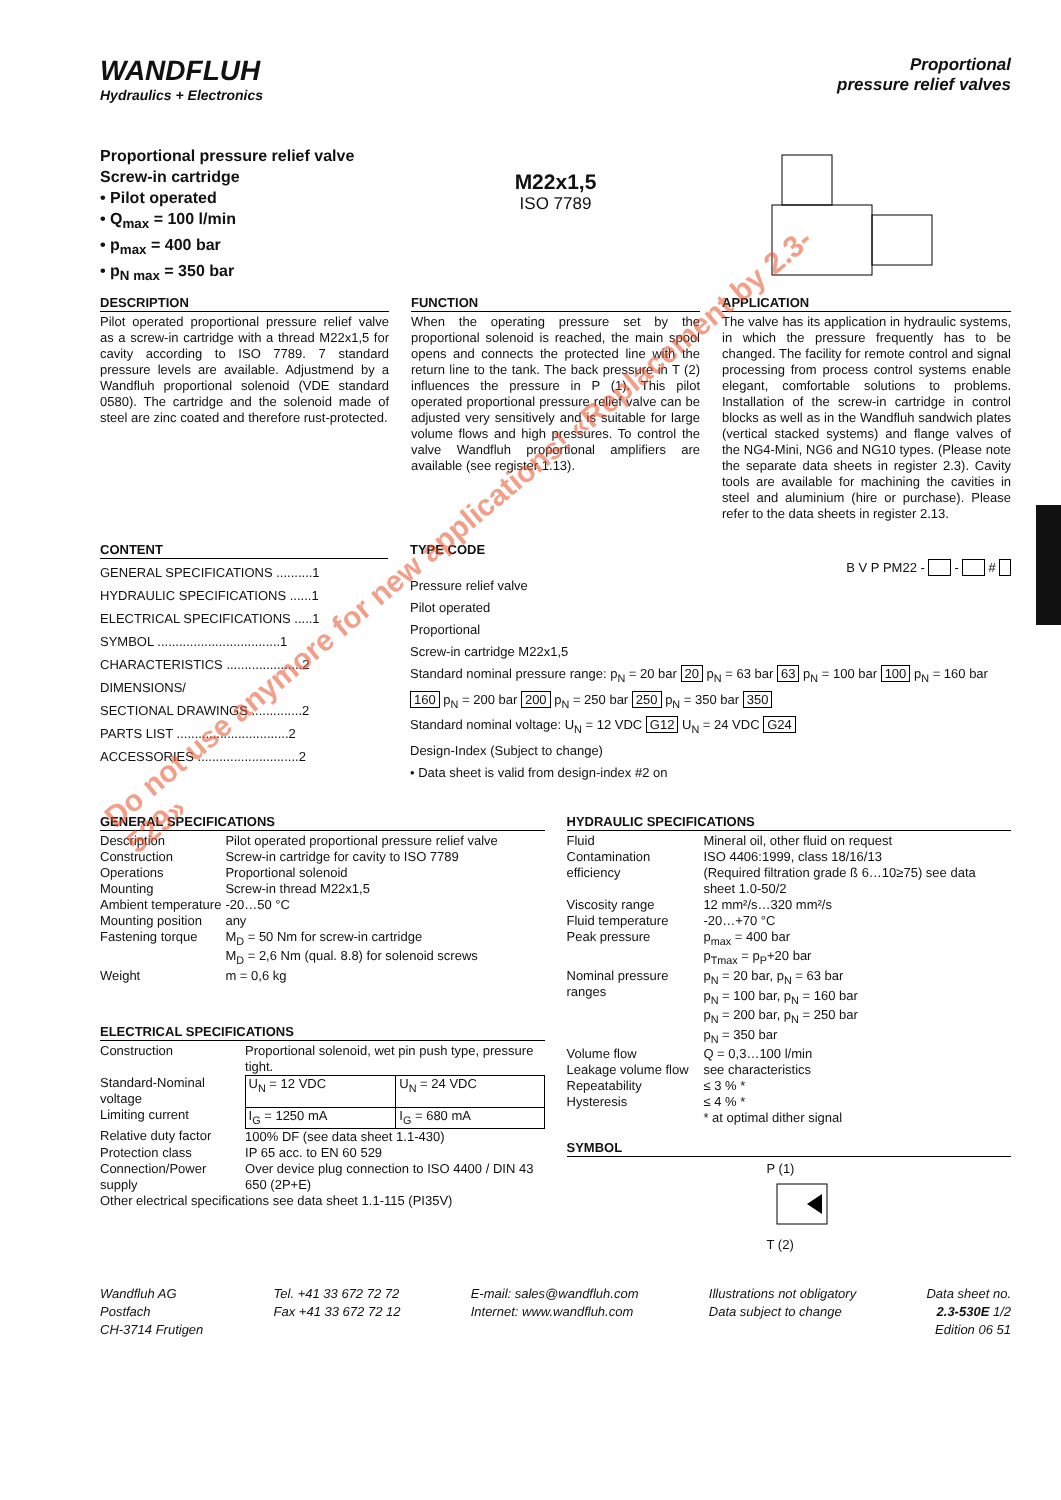WANDFLUH
Hydraulics + Electronics
Proportional
pressure relief valves
Proportional pressure relief valve
Screw-in cartridge
• Pilot operated
• Q<sub>max</sub> = 100 l/min
• p<sub>max</sub> = 400 bar
• p<sub>N max</sub> = 350 bar
M22x1,5
ISO 7789
DESCRIPTION
Pilot operated proportional pressure relief valve as a screw-in cartridge with a thread M22x1,5 for cavity according to ISO 7789. 7 standard pressure levels are available. Adjustmend by a Wandfluh proportional solenoid (VDE standard 0580). The cartridge and the solenoid made of steel are zinc coated and therefore rust-protected.
FUNCTION
When the operating pressure set by the proportional solenoid is reached, the main spool opens and connects the protected line with the return line to the tank. The back pressure in T (2) influences the pressure in P (1). This pilot operated proportional pressure relief valve can be adjusted very sensitively and is suitable for large volume flows and high pressures. To control the valve Wandfluh proportional amplifiers are available (see register 1.13).
APPLICATION
The valve has its application in hydraulic systems, in which the pressure frequently has to be changed. The facility for remote control and signal processing from process control systems enable elegant, comfortable solutions to problems. Installation of the screw-in cartridge in control blocks as well as in the Wandfluh sandwich plates (vertical stacked systems) and flange valves of the NG4-Mini, NG6 and NG10 types. (Please note the separate data sheets in register 2.3). Cavity tools are available for machining the cavities in steel and aluminium (hire or purchase). Please refer to the data sheets in register 2.13.
CONTENT
GENERAL SPECIFICATIONS ..........1
HYDRAULIC SPECIFICATIONS ......1
ELECTRICAL SPECIFICATIONS .....1
SYMBOL ..................................1
CHARACTERISTICS .....................2
DIMENSIONS/
SECTIONAL DRAWINGS ..............2
PARTS LIST ...............................2
ACCESSORIES ............................2
TYPE CODE
B V P PM22 - - #
Pressure relief valve
Pilot operated
Proportional
Screw-in cartridge M22x1,5
Standard nominal pressure range: p<sub>N</sub> = 20 bar 20 p<sub>N</sub> = 63 bar 63 p<sub>N</sub> = 100 bar 100 p<sub>N</sub> = 160 bar 160 p<sub>N</sub> = 200 bar 200 p<sub>N</sub> = 250 bar 250 p<sub>N</sub> = 350 bar 350
Standard nominal voltage: U<sub>N</sub> = 12 VDC G12 U<sub>N</sub> = 24 VDC G24
Design-Index (Subject to change)
• Data sheet is valid from design-index #2 on
Do not use anymore for new applications! «Replacement by 2.3-529»
GENERAL SPECIFICATIONS
| Description | Pilot operated proportional pressure relief valve |
| Construction | Screw-in cartridge for cavity to ISO 7789 |
| Operations | Proportional solenoid |
| Mounting | Screw-in thread M22x1,5 |
| Ambient temperature | -20…50 °C |
| Mounting position | any |
| Fastening torque | M<sub>D</sub> = 50 Nm for screw-in cartridge M<sub>D</sub> = 2,6 Nm (qual. 8.8) for solenoid screws |
| Weight | m = 0,6 kg |
ELECTRICAL SPECIFICATIONS
| Construction | Proportional solenoid, wet pin push type, pressure tight. | |
| Standard-Nominal voltage | U<sub>N</sub> = 12 VDC | U<sub>N</sub> = 24 VDC |
| Limiting current | I<sub>G</sub> = 1250 mA | I<sub>G</sub> = 680 mA |
| Relative duty factor | 100% DF (see data sheet 1.1-430) | |
| Protection class | IP 65 acc. to EN 60 529 | |
| Connection/Power supply | Over device plug connection to ISO 4400 / DIN 43 650 (2P+E) | |
Other electrical specifications see data sheet 1.1-115 (PI35V)
HYDRAULIC SPECIFICATIONS
| Fluid | Mineral oil, other fluid on request |
| Contamination efficiency | ISO 4406:1999, class 18/16/13 (Required filtration grade ß 6…10≥75) see data sheet 1.0-50/2 |
| Viscosity range | 12 mm²/s…320 mm²/s |
| Fluid temperature | -20…+70 °C |
| Peak pressure | p<sub>max</sub> = 400 bar p<sub>Tmax</sub> = p<sub>P</sub>+20 bar |
| Nominal pressure ranges | p<sub>N</sub> = 20 bar, p<sub>N</sub> = 63 bar p<sub>N</sub> = 100 bar, p<sub>N</sub> = 160 bar p<sub>N</sub> = 200 bar, p<sub>N</sub> = 250 bar p<sub>N</sub> = 350 bar |
| Volume flow | Q = 0,3…100 l/min |
| Leakage volume flow | see characteristics |
| Repeatability | ≤ 3 % * |
| Hysteresis | ≤ 4 % * * at optimal dither signal |
SYMBOL
P (1)
T (2)
Wandfluh AG
Postfach
CH-3714 Frutigen
Tel. +41 33 672 72 72
Fax +41 33 672 72 12
E-mail: sales@wandfluh.com
Internet: www.wandfluh.com
Illustrations not obligatory
Data subject to change
Data sheet no.
2.3-530E 1/2
Edition 06 51